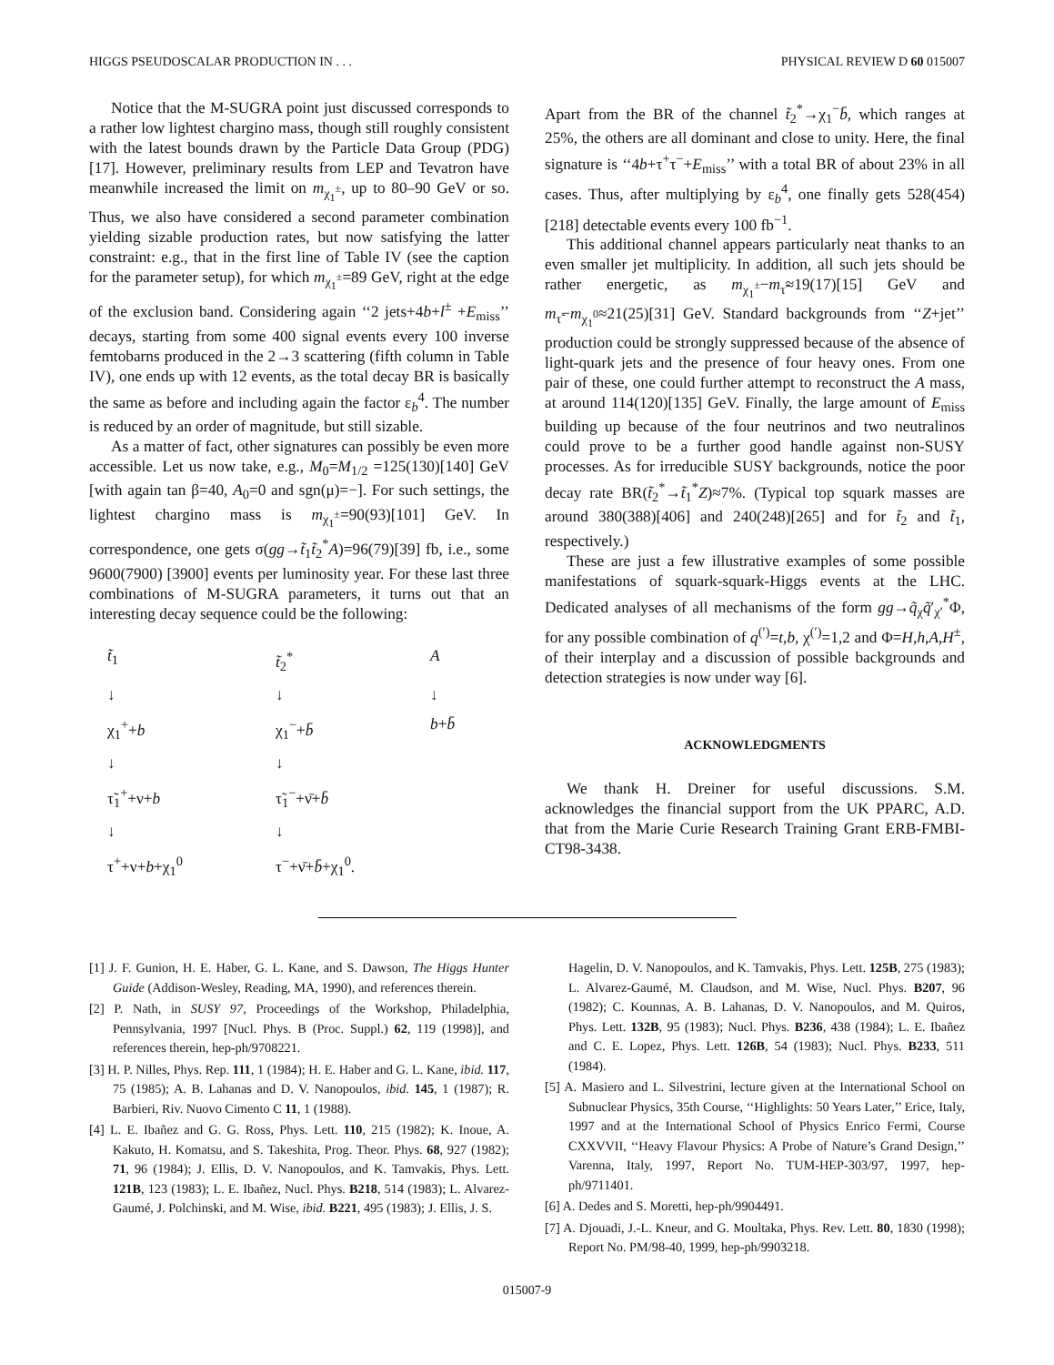HIGGS PSEUDOSCALAR PRODUCTION IN . . . PHYSICAL REVIEW D 60 015007
Notice that the M-SUGRA point just discussed corresponds to a rather low lightest chargino mass, though still roughly consistent with the latest bounds drawn by the Particle Data Group (PDG) [17]. However, preliminary results from LEP and Tevatron have meanwhile increased the limit on m<sub>χ<sub>1</sub><sup>±</sup></sub>, up to 80–90 GeV or so. Thus, we also have considered a second parameter combination yielding sizable production rates, but now satisfying the latter constraint: e.g., that in the first line of Table IV (see the caption for the parameter setup), for which m<sub>χ<sub>1</sub><sup>±</sup></sub>=89 GeV, right at the edge of the exclusion band. Considering again ‘‘2 jets+4b+l<sup>±</sup> +E<sub>miss</sub>’’ decays, starting from some 400 signal events every 100 inverse femtobarns produced in the 2→3 scattering (fifth column in Table IV), one ends up with 12 events, as the total decay BR is basically the same as before and including again the factor ε<sub>b</sub><sup>4</sup>. The number is reduced by an order of magnitude, but still sizable.
As a matter of fact, other signatures can possibly be even more accessible. Let us now take, e.g., M<sub>0</sub>=M<sub>1/2</sub> =125(130)[140] GeV [with again tan β=40, A<sub>0</sub>=0 and sgn(μ)=−]. For such settings, the lightest chargino mass is m<sub>χ<sub>1</sub><sup>±</sup></sub>=90(93)[101] GeV. In correspondence, one gets σ(gg→t̃<sub>1</sub>t̃<sub>2</sub><sup>*</sup>A)=96(79)[39] fb, i.e., some 9600(7900) [3900] events per luminosity year. For these last three combinations of M-SUGRA parameters, it turns out that an interesting decay sequence could be the following:
t̃<sub>1</sub> t̃<sub>2</sub><sup>*</sup> A ↓ ↓ ↓ χ<sub>1</sub><sup>+</sup>+b χ<sub>1</sub><sup>−</sup>+b̄ b+b̄ ↓ ↓ τ̃<sub>1</sub><sup>+</sup>+ν+b τ̃<sub>1</sub><sup>−</sup>+ν̄+b̄ ↓ ↓ τ<sup>+</sup>+ν+b+χ<sub>1</sub><sup>0</sup> τ<sup>−</sup>+ν̄+b̄+χ<sub>1</sub><sup>0</sup>.
Apart from the BR of the channel t̃<sub>2</sub><sup>*</sup>→χ<sub>1</sub><sup>−</sup>b̄, which ranges at 25%, the others are all dominant and close to unity. Here, the final signature is ‘‘4b+τ<sup>+</sup>τ<sup>−</sup>+E<sub>miss</sub>’’ with a total BR of about 23% in all cases. Thus, after multiplying by ε<sub>b</sub><sup>4</sup>, one finally gets 528(454)[218] detectable events every 100 fb<sup>−1</sup>.
This additional channel appears particularly neat thanks to an even smaller jet multiplicity. In addition, all such jets should be rather energetic, as m<sub>χ<sub>1</sub><sup>±</sup></sub>−m<sub>τ̃</sub>≈19(17)[15] GeV and m<sub>τ̃</sub>−m<sub>χ<sub>1</sub><sup>0</sup></sub>≈21(25)[31] GeV. Standard backgrounds from ‘‘Z+jet’’ production could be strongly suppressed because of the absence of light-quark jets and the presence of four heavy ones. From one pair of these, one could further attempt to reconstruct the A mass, at around 114(120)[135] GeV. Finally, the large amount of E<sub>miss</sub> building up because of the four neutrinos and two neutralinos could prove to be a further good handle against non-SUSY processes. As for irreducible SUSY backgrounds, notice the poor decay rate BR(t̃<sub>2</sub><sup>*</sup>→t̃<sub>1</sub><sup>*</sup>Z)≈7%. (Typical top squark masses are around 380(388)[406] and 240(248)[265] and for t̃<sub>2</sub> and t̃<sub>1</sub>, respectively.)
These are just a few illustrative examples of some possible manifestations of squark-squark-Higgs events at the LHC. Dedicated analyses of all mechanisms of the form gg→q̃<sub>χ</sub>q̃′<sub>χ′</sub><sup>*</sup>Φ, for any possible combination of q<sup>(′)</sup>=t,b, χ<sup>(′)</sup>=1,2 and Φ=H,h,A,H<sup>±</sup>, of their interplay and a discussion of possible backgrounds and detection strategies is now under way [6].
ACKNOWLEDGMENTS
We thank H. Dreiner for useful discussions. S.M. acknowledges the financial support from the UK PPARC, A.D. that from the Marie Curie Research Training Grant ERB-FMBI-CT98-3438.
[1] J. F. Gunion, H. E. Haber, G. L. Kane, and S. Dawson, The Higgs Hunter Guide (Addison-Wesley, Reading, MA, 1990), and references therein.
[2] P. Nath, in SUSY 97, Proceedings of the Workshop, Philadelphia, Pennsylvania, 1997 [Nucl. Phys. B (Proc. Suppl.) 62, 119 (1998)], and references therein, hep-ph/9708221.
[3] H. P. Nilles, Phys. Rep. 111, 1 (1984); H. E. Haber and G. L. Kane, ibid. 117, 75 (1985); A. B. Lahanas and D. V. Nanopoulos, ibid. 145, 1 (1987); R. Barbieri, Riv. Nuovo Cimento C 11, 1 (1988).
[4] L. E. Ibañez and G. G. Ross, Phys. Lett. 110, 215 (1982); K. Inoue, A. Kakuto, H. Komatsu, and S. Takeshita, Prog. Theor. Phys. 68, 927 (1982); 71, 96 (1984); J. Ellis, D. V. Nanopoulos, and K. Tamvakis, Phys. Lett. 121B, 123 (1983); L. E. Ibañez, Nucl. Phys. B218, 514 (1983); L. Alvarez-Gaumé, J. Polchinski, and M. Wise, ibid. B221, 495 (1983); J. Ellis, J. S.
Hagelin, D. V. Nanopoulos, and K. Tamvakis, Phys. Lett. 125B, 275 (1983); L. Alvarez-Gaumé, M. Claudson, and M. Wise, Nucl. Phys. B207, 96 (1982); C. Kounnas, A. B. Lahanas, D. V. Nanopoulos, and M. Quiros, Phys. Lett. 132B, 95 (1983); Nucl. Phys. B236, 438 (1984); L. E. Ibañez and C. E. Lopez, Phys. Lett. 126B, 54 (1983); Nucl. Phys. B233, 511 (1984).
[5] A. Masiero and L. Silvestrini, lecture given at the International School on Subnuclear Physics, 35th Course, ‘‘Highlights: 50 Years Later,’’ Erice, Italy, 1997 and at the International School of Physics Enrico Fermi, Course CXXVVII, ‘‘Heavy Flavour Physics: A Probe of Nature’s Grand Design,’’ Varenna, Italy, 1997, Report No. TUM-HEP-303/97, 1997, hep-ph/9711401.
[6] A. Dedes and S. Moretti, hep-ph/9904491.
[7] A. Djouadi, J.-L. Kneur, and G. Moultaka, Phys. Rev. Lett. 80, 1830 (1998); Report No. PM/98-40, 1999, hep-ph/9903218.
015007-9